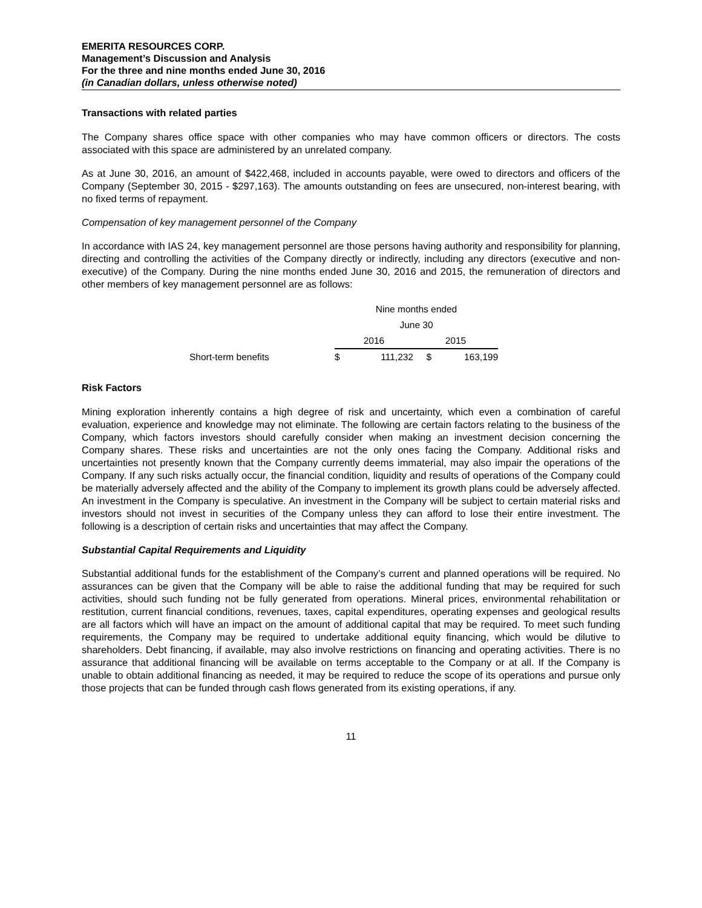EMERITA RESOURCES CORP.
Management’s Discussion and Analysis
For the three and nine months ended June 30, 2016
(in Canadian dollars, unless otherwise noted)
Transactions with related parties
The Company shares office space with other companies who may have common officers or directors. The costs associated with this space are administered by an unrelated company.
As at June 30, 2016, an amount of $422,468, included in accounts payable, were owed to directors and officers of the Company (September 30, 2015 - $297,163). The amounts outstanding on fees are unsecured, non-interest bearing, with no fixed terms of repayment.
Compensation of key management personnel of the Company
In accordance with IAS 24, key management personnel are those persons having authority and responsibility for planning, directing and controlling the activities of the Company directly or indirectly, including any directors (executive and non-executive) of the Company. During the nine months ended June 30, 2016 and 2015, the remuneration of directors and other members of key management personnel are as follows:
| | Nine months ended | | | |
| | June 30 | | | |
| | 2016 | | 2015 | |
| Short-term benefits | $ | 111,232 | $ | 163,199 |
Risk Factors
Mining exploration inherently contains a high degree of risk and uncertainty, which even a combination of careful evaluation, experience and knowledge may not eliminate. The following are certain factors relating to the business of the Company, which factors investors should carefully consider when making an investment decision concerning the Company shares. These risks and uncertainties are not the only ones facing the Company. Additional risks and uncertainties not presently known that the Company currently deems immaterial, may also impair the operations of the Company. If any such risks actually occur, the financial condition, liquidity and results of operations of the Company could be materially adversely affected and the ability of the Company to implement its growth plans could be adversely affected. An investment in the Company is speculative. An investment in the Company will be subject to certain material risks and investors should not invest in securities of the Company unless they can afford to lose their entire investment. The following is a description of certain risks and uncertainties that may affect the Company.
Substantial Capital Requirements and Liquidity
Substantial additional funds for the establishment of the Company’s current and planned operations will be required. No assurances can be given that the Company will be able to raise the additional funding that may be required for such activities, should such funding not be fully generated from operations. Mineral prices, environmental rehabilitation or restitution, current financial conditions, revenues, taxes, capital expenditures, operating expenses and geological results are all factors which will have an impact on the amount of additional capital that may be required. To meet such funding requirements, the Company may be required to undertake additional equity financing, which would be dilutive to shareholders. Debt financing, if available, may also involve restrictions on financing and operating activities. There is no assurance that additional financing will be available on terms acceptable to the Company or at all. If the Company is unable to obtain additional financing as needed, it may be required to reduce the scope of its operations and pursue only those projects that can be funded through cash flows generated from its existing operations, if any.
11